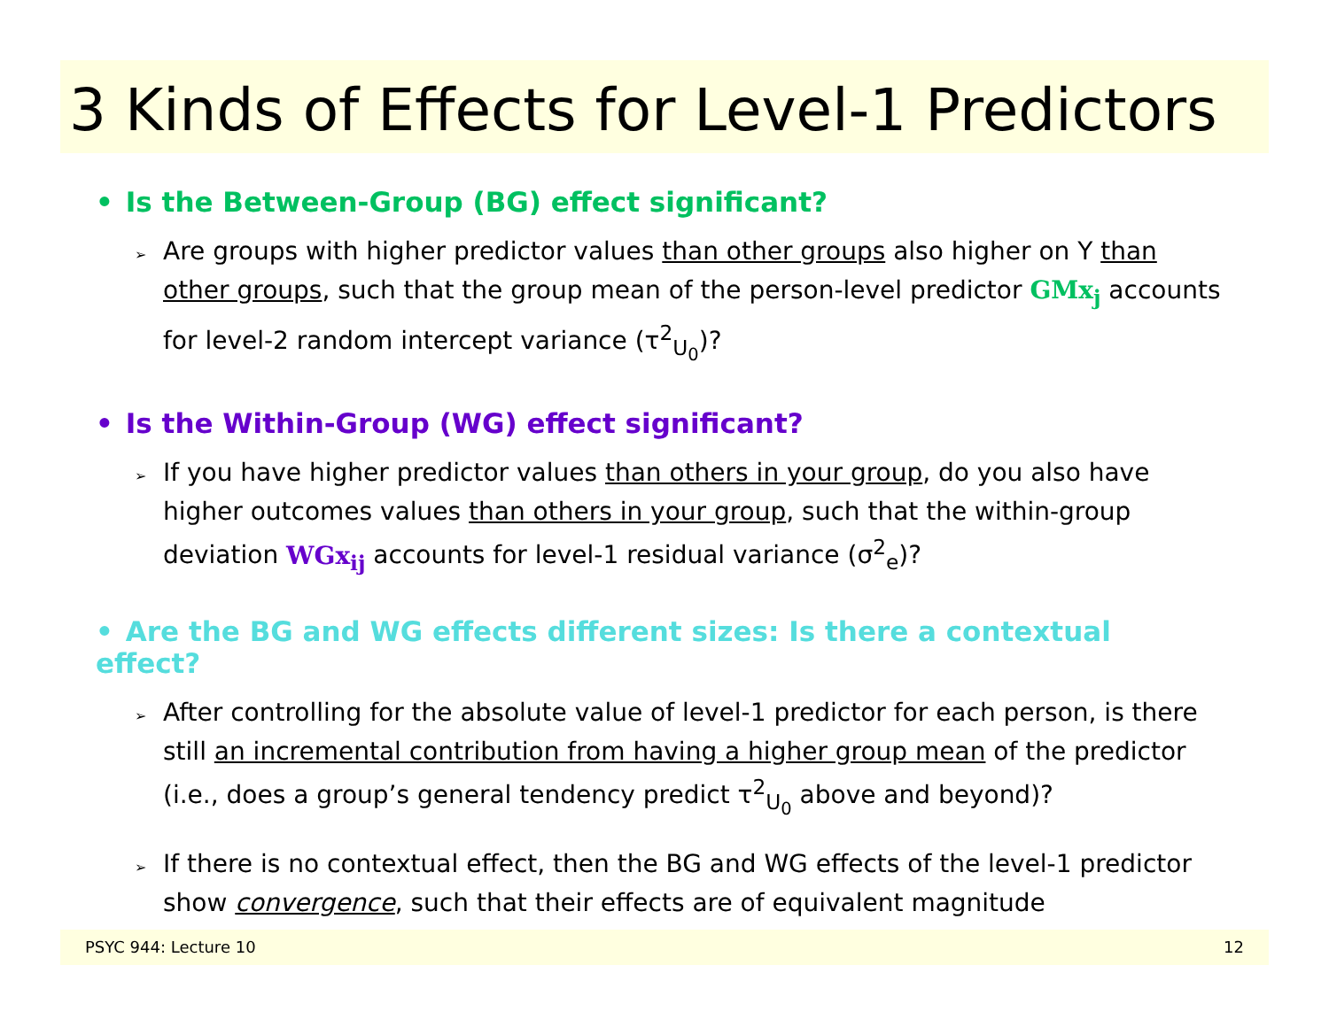3 Kinds of Effects for Level-1 Predictors
• Is the Between-Group (BG) effect significant?
➢ Are groups with higher predictor values than other groups also higher on Y than other groups, such that the group mean of the person-level predictor GMx<sub>j</sub> accounts for level-2 random intercept variance (τ<sup>2</sup><sub>U<sub>0</sub></sub>)?
• Is the Within-Group (WG) effect significant?
➢ If you have higher predictor values than others in your group, do you also have higher outcomes values than others in your group, such that the within-group deviation WGx<sub>ij</sub> accounts for level-1 residual variance (σ<sup>2</sup><sub>e</sub>)?
• Are the BG and WG effects different sizes: Is there a contextual effect?
➢ After controlling for the absolute value of level-1 predictor for each person, is there still an incremental contribution from having a higher group mean of the predictor (i.e., does a group’s general tendency predict τ<sup>2</sup><sub>U<sub>0</sub></sub> above and beyond)?
➢ If there is no contextual effect, then the BG and WG effects of the level-1 predictor show convergence, such that their effects are of equivalent magnitude
PSYC 944: Lecture 10 12